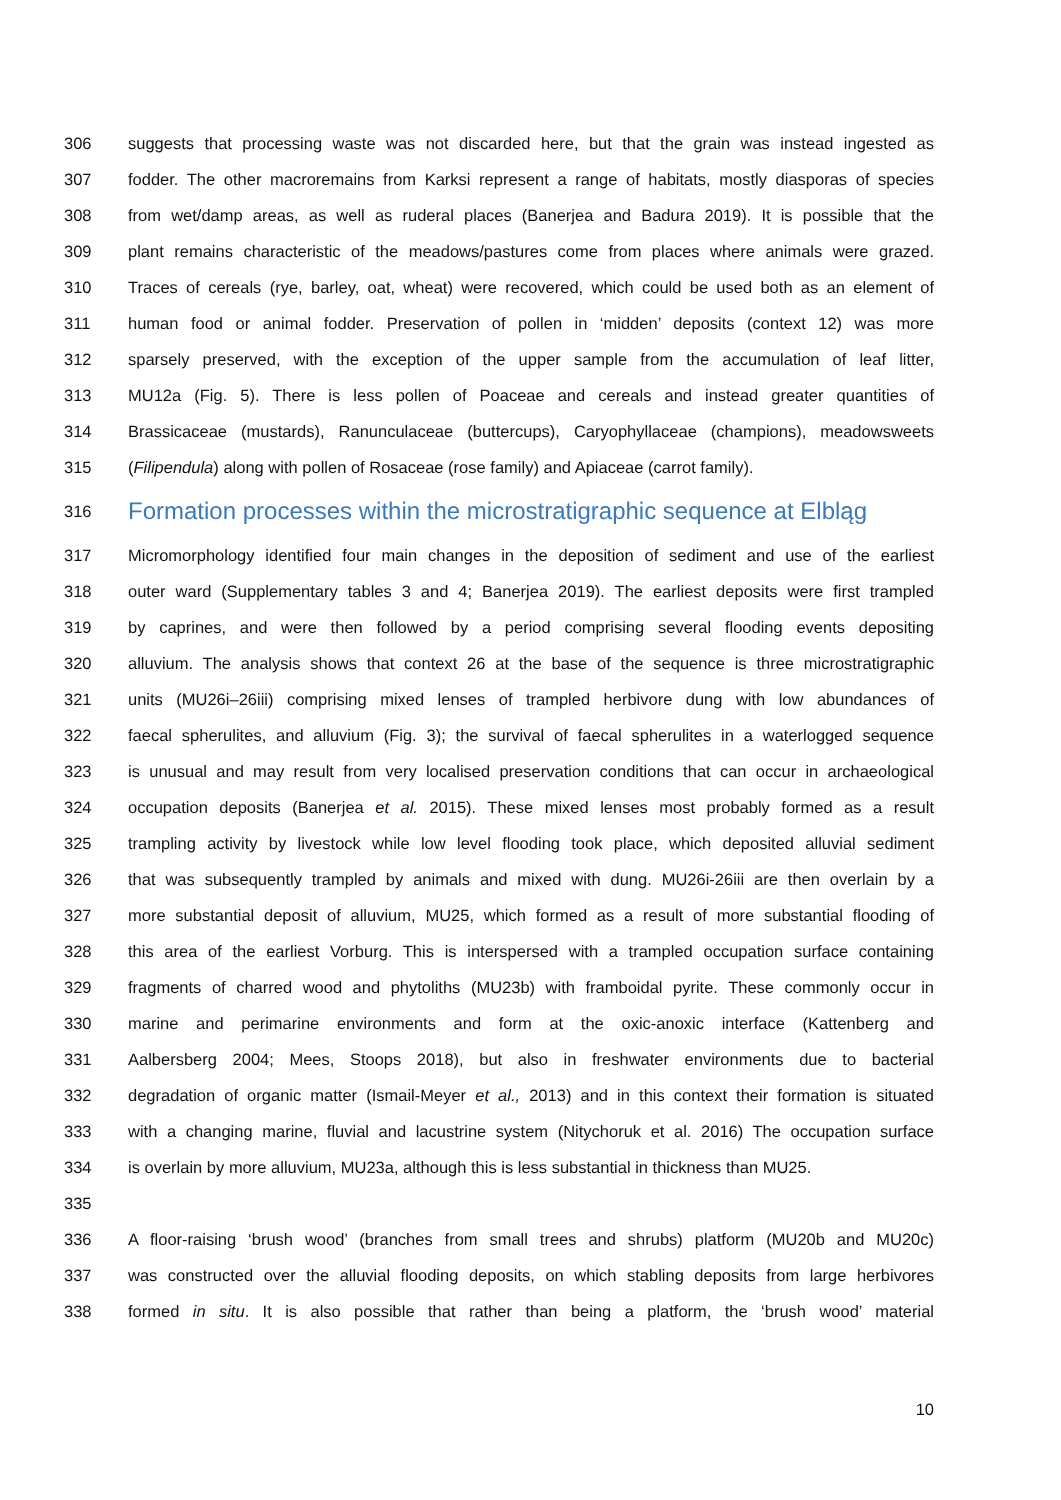306 suggests that processing waste was not discarded here, but that the grain was instead ingested as
307 fodder. The other macroremains from Karksi represent a range of habitats, mostly diasporas of species
308 from wet/damp areas, as well as ruderal places (Banerjea and Badura 2019). It is possible that the
309 plant remains characteristic of the meadows/pastures come from places where animals were grazed.
310 Traces of cereals (rye, barley, oat, wheat) were recovered, which could be used both as an element of
311 human food or animal fodder. Preservation of pollen in ‘midden’ deposits (context 12) was more
312 sparsely preserved, with the exception of the upper sample from the accumulation of leaf litter,
313 MU12a (Fig. 5). There is less pollen of Poaceae and cereals and instead greater quantities of
314 Brassicaceae (mustards), Ranunculaceae (buttercups), Caryophyllaceae (champions), meadowsweets
315 (Filipendula) along with pollen of Rosaceae (rose family) and Apiaceae (carrot family).
316 Formation processes within the microstratigraphic sequence at Elbląg
317 Micromorphology identified four main changes in the deposition of sediment and use of the earliest
318 outer ward (Supplementary tables 3 and 4; Banerjea 2019). The earliest deposits were first trampled
319 by caprines, and were then followed by a period comprising several flooding events depositing
320 alluvium. The analysis shows that context 26 at the base of the sequence is three microstratigraphic
321 units (MU26i–26iii) comprising mixed lenses of trampled herbivore dung with low abundances of
322 faecal spherulites, and alluvium (Fig. 3); the survival of faecal spherulites in a waterlogged sequence
323 is unusual and may result from very localised preservation conditions that can occur in archaeological
324 occupation deposits (Banerjea et al. 2015). These mixed lenses most probably formed as a result
325 trampling activity by livestock while low level flooding took place, which deposited alluvial sediment
326 that was subsequently trampled by animals and mixed with dung. MU26i-26iii are then overlain by a
327 more substantial deposit of alluvium, MU25, which formed as a result of more substantial flooding of
328 this area of the earliest Vorburg. This is interspersed with a trampled occupation surface containing
329 fragments of charred wood and phytoliths (MU23b) with framboidal pyrite. These commonly occur in
330 marine and perimarine environments and form at the oxic-anoxic interface (Kattenberg and
331 Aalbersberg 2004; Mees, Stoops 2018), but also in freshwater environments due to bacterial
332 degradation of organic matter (Ismail-Meyer et al., 2013) and in this context their formation is situated
333 with a changing marine, fluvial and lacustrine system (Nitychoruk et al. 2016) The occupation surface
334 is overlain by more alluvium, MU23a, although this is less substantial in thickness than MU25.
335
336 A floor-raising ‘brush wood’ (branches from small trees and shrubs) platform (MU20b and MU20c)
337 was constructed over the alluvial flooding deposits, on which stabling deposits from large herbivores
338 formed in situ. It is also possible that rather than being a platform, the ‘brush wood’ material
10